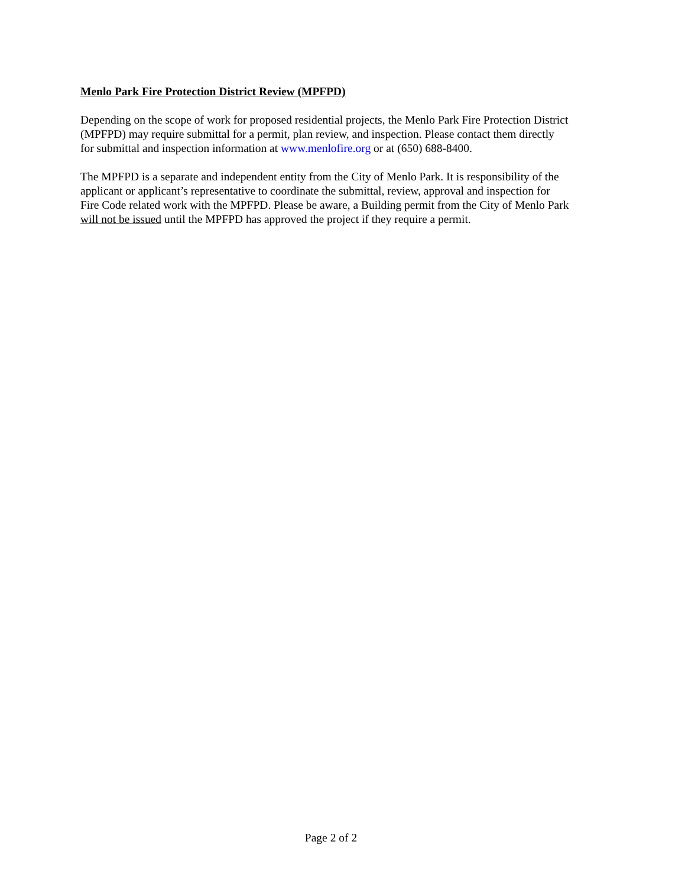Menlo Park Fire Protection District Review (MPFPD)
Depending on the scope of work for proposed residential projects, the Menlo Park Fire Protection District
(MPFPD) may require submittal for a permit, plan review, and inspection. Please contact them directly
for submittal and inspection information at www.menlofire.org or at (650) 688-8400.
The MPFPD is a separate and independent entity from the City of Menlo Park. It is responsibility of the
applicant or applicant’s representative to coordinate the submittal, review, approval and inspection for
Fire Code related work with the MPFPD. Please be aware, a Building permit from the City of Menlo Park
will not be issued until the MPFPD has approved the project if they require a permit.
Page 2 of 2